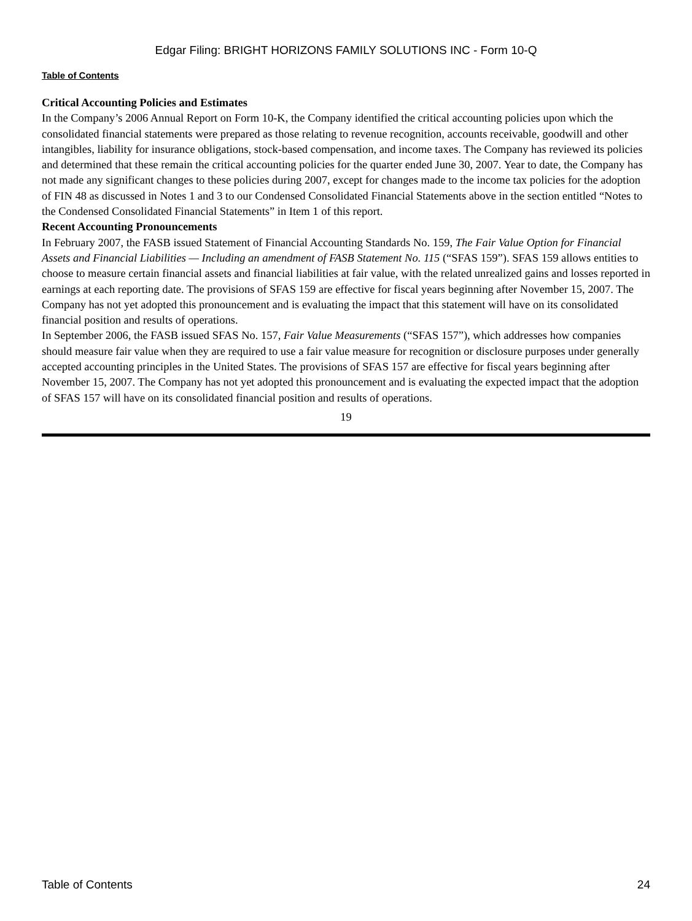Edgar Filing: BRIGHT HORIZONS FAMILY SOLUTIONS INC - Form 10-Q
Table of Contents
Critical Accounting Policies and Estimates
In the Company’s 2006 Annual Report on Form 10-K, the Company identified the critical accounting policies upon which the consolidated financial statements were prepared as those relating to revenue recognition, accounts receivable, goodwill and other intangibles, liability for insurance obligations, stock-based compensation, and income taxes. The Company has reviewed its policies and determined that these remain the critical accounting policies for the quarter ended June 30, 2007. Year to date, the Company has not made any significant changes to these policies during 2007, except for changes made to the income tax policies for the adoption of FIN 48 as discussed in Notes 1 and 3 to our Condensed Consolidated Financial Statements above in the section entitled “Notes to the Condensed Consolidated Financial Statements” in Item 1 of this report.
Recent Accounting Pronouncements
In February 2007, the FASB issued Statement of Financial Accounting Standards No. 159, The Fair Value Option for Financial Assets and Financial Liabilities — Including an amendment of FASB Statement No. 115 (“SFAS 159”). SFAS 159 allows entities to choose to measure certain financial assets and financial liabilities at fair value, with the related unrealized gains and losses reported in earnings at each reporting date. The provisions of SFAS 159 are effective for fiscal years beginning after November 15, 2007. The Company has not yet adopted this pronouncement and is evaluating the impact that this statement will have on its consolidated financial position and results of operations.
In September 2006, the FASB issued SFAS No. 157, Fair Value Measurements (“SFAS 157”), which addresses how companies should measure fair value when they are required to use a fair value measure for recognition or disclosure purposes under generally accepted accounting principles in the United States. The provisions of SFAS 157 are effective for fiscal years beginning after November 15, 2007. The Company has not yet adopted this pronouncement and is evaluating the expected impact that the adoption of SFAS 157 will have on its consolidated financial position and results of operations.
19
Table of Contents 24